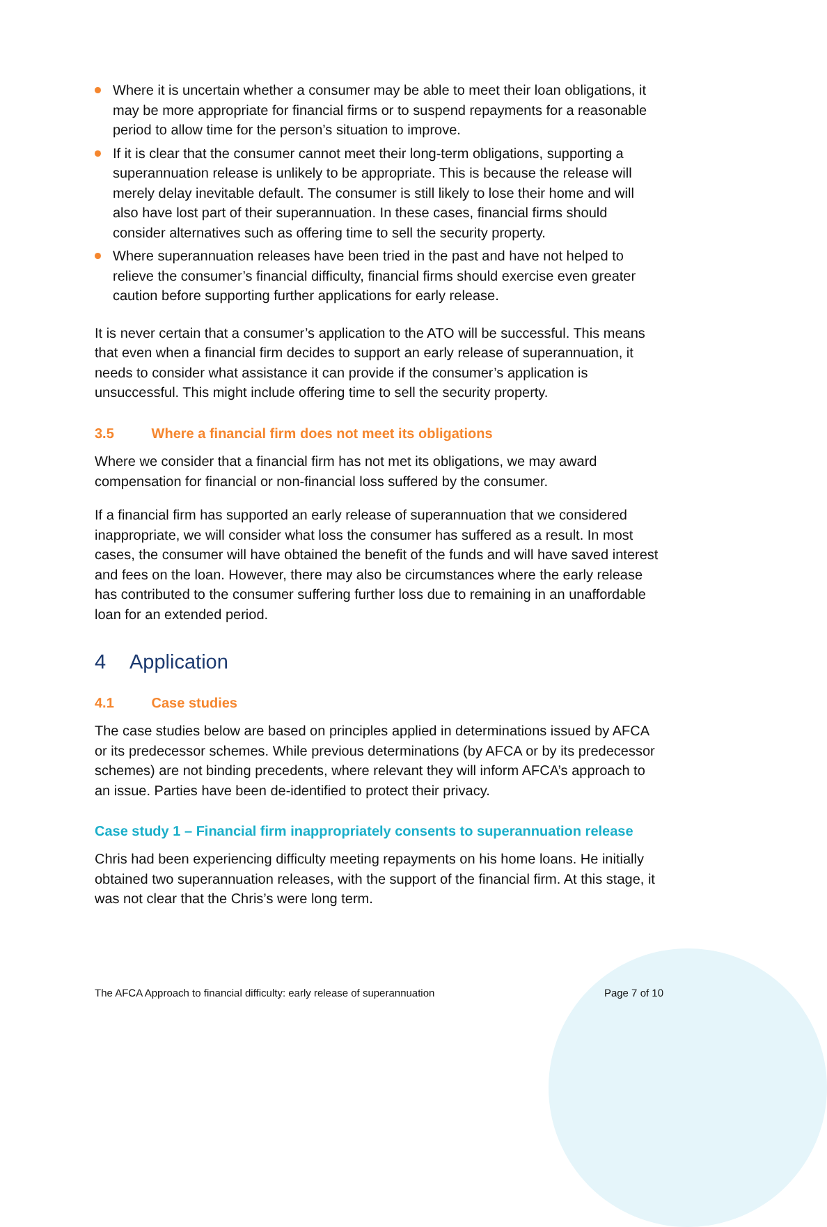Where it is uncertain whether a consumer may be able to meet their loan obligations, it may be more appropriate for financial firms or to suspend repayments for a reasonable period to allow time for the person’s situation to improve.
If it is clear that the consumer cannot meet their long-term obligations, supporting a superannuation release is unlikely to be appropriate. This is because the release will merely delay inevitable default. The consumer is still likely to lose their home and will also have lost part of their superannuation. In these cases, financial firms should consider alternatives such as offering time to sell the security property.
Where superannuation releases have been tried in the past and have not helped to relieve the consumer’s financial difficulty, financial firms should exercise even greater caution before supporting further applications for early release.
It is never certain that a consumer’s application to the ATO will be successful. This means that even when a financial firm decides to support an early release of superannuation, it needs to consider what assistance it can provide if the consumer’s application is unsuccessful. This might include offering time to sell the security property.
3.5 Where a financial firm does not meet its obligations
Where we consider that a financial firm has not met its obligations, we may award compensation for financial or non-financial loss suffered by the consumer.
If a financial firm has supported an early release of superannuation that we considered inappropriate, we will consider what loss the consumer has suffered as a result. In most cases, the consumer will have obtained the benefit of the funds and will have saved interest and fees on the loan. However, there may also be circumstances where the early release has contributed to the consumer suffering further loss due to remaining in an unaffordable loan for an extended period.
4 Application
4.1 Case studies
The case studies below are based on principles applied in determinations issued by AFCA or its predecessor schemes. While previous determinations (by AFCA or by its predecessor schemes) are not binding precedents, where relevant they will inform AFCA’s approach to an issue. Parties have been de-identified to protect their privacy.
Case study 1 – Financial firm inappropriately consents to superannuation release
Chris had been experiencing difficulty meeting repayments on his home loans. He initially obtained two superannuation releases, with the support of the financial firm. At this stage, it was not clear that the Chris’s were long term.
The AFCA Approach to financial difficulty: early release of superannuation Page 7 of 10